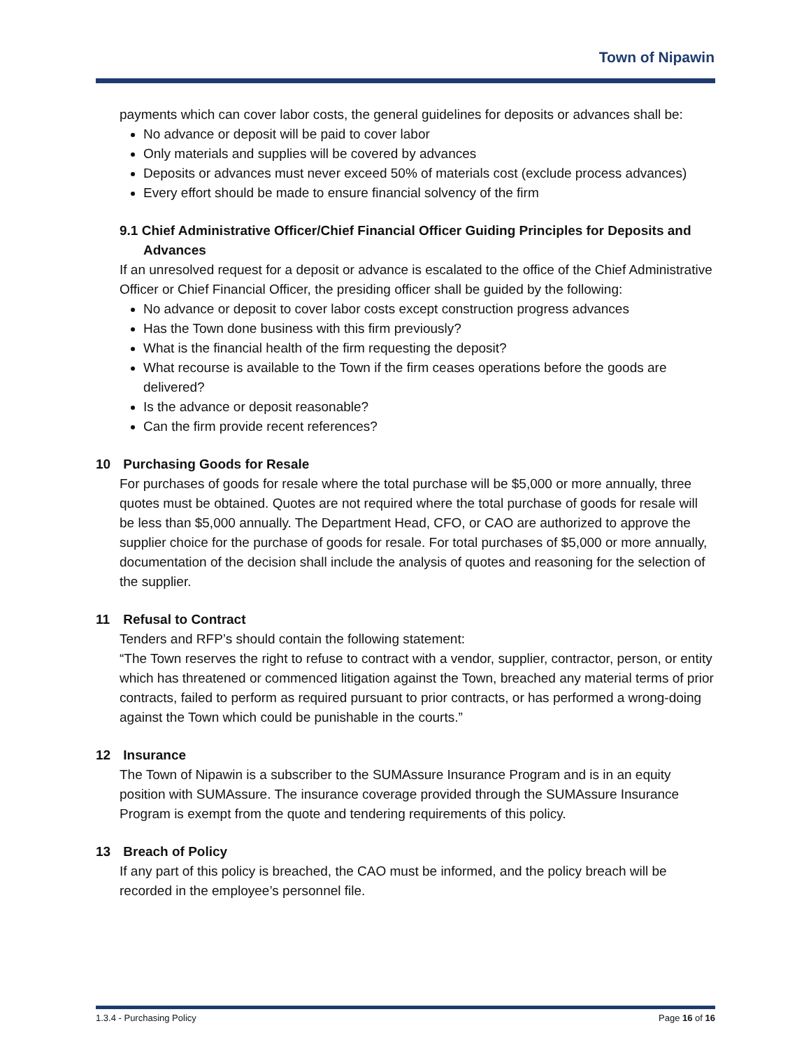Town of Nipawin
payments which can cover labor costs, the general guidelines for deposits or advances shall be:
No advance or deposit will be paid to cover labor
Only materials and supplies will be covered by advances
Deposits or advances must never exceed 50% of materials cost (exclude process advances)
Every effort should be made to ensure financial solvency of the firm
9.1 Chief Administrative Officer/Chief Financial Officer Guiding Principles for Deposits and Advances
If an unresolved request for a deposit or advance is escalated to the office of the Chief Administrative Officer or Chief Financial Officer, the presiding officer shall be guided by the following:
No advance or deposit to cover labor costs except construction progress advances
Has the Town done business with this firm previously?
What is the financial health of the firm requesting the deposit?
What recourse is available to the Town if the firm ceases operations before the goods are delivered?
Is the advance or deposit reasonable?
Can the firm provide recent references?
10 Purchasing Goods for Resale
For purchases of goods for resale where the total purchase will be $5,000 or more annually, three quotes must be obtained. Quotes are not required where the total purchase of goods for resale will be less than $5,000 annually. The Department Head, CFO, or CAO are authorized to approve the supplier choice for the purchase of goods for resale. For total purchases of $5,000 or more annually, documentation of the decision shall include the analysis of quotes and reasoning for the selection of the supplier.
11 Refusal to Contract
Tenders and RFP’s should contain the following statement:
“The Town reserves the right to refuse to contract with a vendor, supplier, contractor, person, or entity which has threatened or commenced litigation against the Town, breached any material terms of prior contracts, failed to perform as required pursuant to prior contracts, or has performed a wrong-doing against the Town which could be punishable in the courts.”
12 Insurance
The Town of Nipawin is a subscriber to the SUMAssure Insurance Program and is in an equity position with SUMAssure. The insurance coverage provided through the SUMAssure Insurance Program is exempt from the quote and tendering requirements of this policy.
13 Breach of Policy
If any part of this policy is breached, the CAO must be informed, and the policy breach will be recorded in the employee’s personnel file.
1.3.4 - Purchasing Policy Page 16 of 16